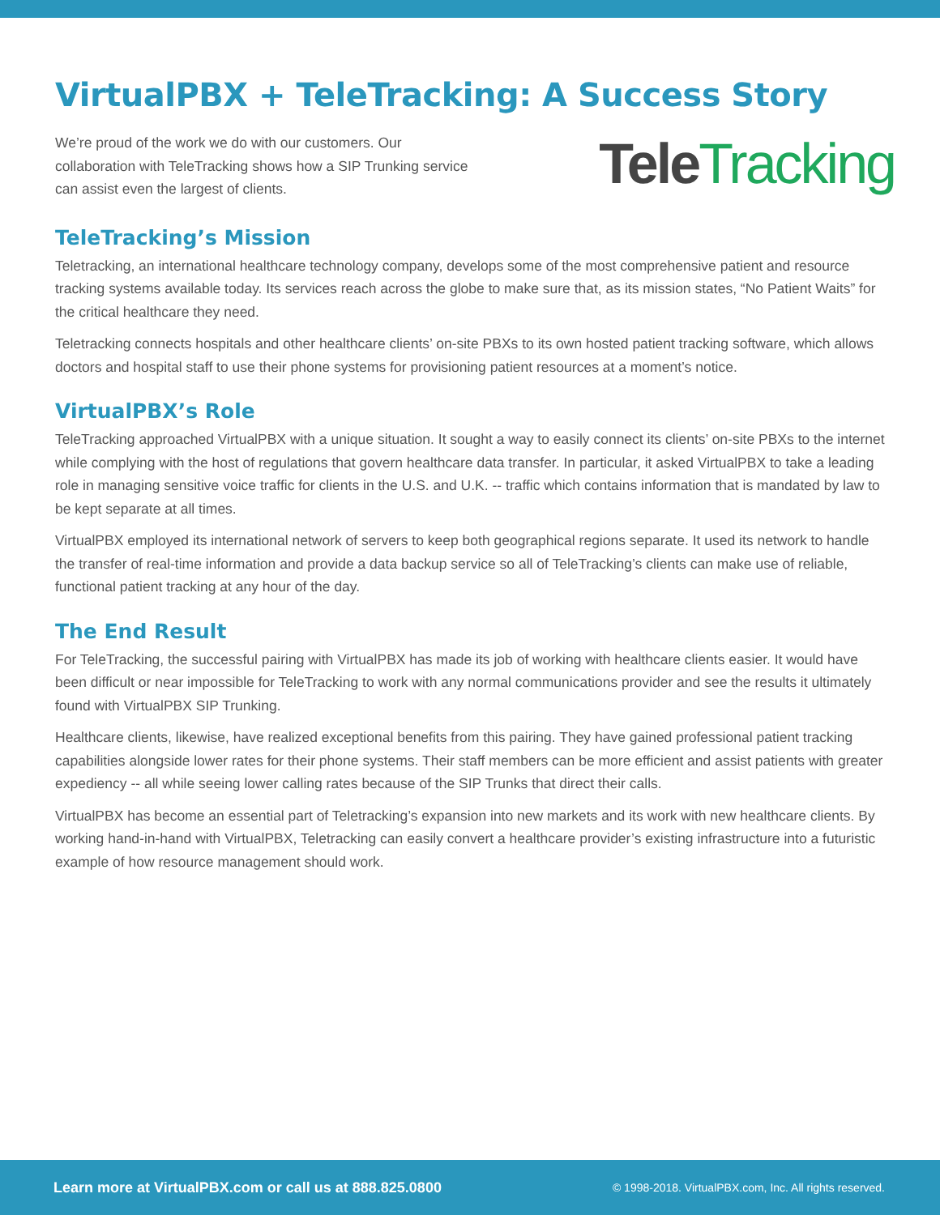VirtualPBX + TeleTracking: A Success Story
We’re proud of the work we do with our customers. Our collaboration with TeleTracking shows how a SIP Trunking service can assist even the largest of clients.
Tele Tracking
TeleTracking’s Mission
Teletracking, an international healthcare technology company, develops some of the most comprehensive patient and resource tracking systems available today. Its services reach across the globe to make sure that, as its mission states, “No Patient Waits” for the critical healthcare they need.
Teletracking connects hospitals and other healthcare clients’ on-site PBXs to its own hosted patient tracking software, which allows doctors and hospital staff to use their phone systems for provisioning patient resources at a moment’s notice.
VirtualPBX’s Role
TeleTracking approached VirtualPBX with a unique situation. It sought a way to easily connect its clients’ on-site PBXs to the internet while complying with the host of regulations that govern healthcare data transfer. In particular, it asked VirtualPBX to take a leading role in managing sensitive voice traffic for clients in the U.S. and U.K. -- traffic which contains information that is mandated by law to be kept separate at all times.
VirtualPBX employed its international network of servers to keep both geographical regions separate. It used its network to handle the transfer of real-time information and provide a data backup service so all of TeleTracking’s clients can make use of reliable, functional patient tracking at any hour of the day.
The End Result
For TeleTracking, the successful pairing with VirtualPBX has made its job of working with healthcare clients easier. It would have been difficult or near impossible for TeleTracking to work with any normal communications provider and see the results it ultimately found with VirtualPBX SIP Trunking.
Healthcare clients, likewise, have realized exceptional benefits from this pairing. They have gained professional patient tracking capabilities alongside lower rates for their phone systems. Their staff members can be more efficient and assist patients with greater expediency -- all while seeing lower calling rates because of the SIP Trunks that direct their calls.
VirtualPBX has become an essential part of Teletracking’s expansion into new markets and its work with new healthcare clients. By working hand-in-hand with VirtualPBX, Teletracking can easily convert a healthcare provider’s existing infrastructure into a futuristic example of how resource management should work.
Learn more at VirtualPBX.com or call us at 888.825.0800 © 1998-2018. VirtualPBX.com, Inc. All rights reserved.